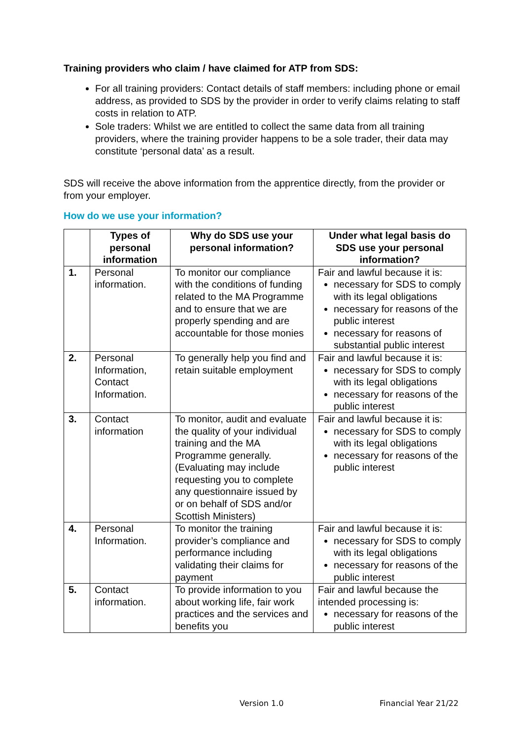Training providers who claim / have claimed for ATP from SDS:
For all training providers: Contact details of staff members: including phone or email address, as provided to SDS by the provider in order to verify claims relating to staff costs in relation to ATP.
Sole traders: Whilst we are entitled to collect the same data from all training providers, where the training provider happens to be a sole trader, their data may constitute ‘personal data’ as a result.
SDS will receive the above information from the apprentice directly, from the provider or from your employer.
How do we use your information?
| | Types of personal information | Why do SDS use your personal information? | Under what legal basis do SDS use your personal information? |
| --- | --- | --- | --- |
| 1. | Personal information. | To monitor our compliance with the conditions of funding related to the MA Programme and to ensure that we are properly spending and are accountable for those monies | Fair and lawful because it is: necessary for SDS to comply with its legal obligations necessary for reasons of the public interest necessary for reasons of substantial public interest |
| 2. | Personal Information, Contact Information. | To generally help you find and retain suitable employment | Fair and lawful because it is: necessary for SDS to comply with its legal obligations necessary for reasons of the public interest |
| 3. | Contact information | To monitor, audit and evaluate the quality of your individual training and the MA Programme generally. (Evaluating may include requesting you to complete any questionnaire issued by or on behalf of SDS and/or Scottish Ministers) | Fair and lawful because it is: necessary for SDS to comply with its legal obligations necessary for reasons of the public interest |
| 4. | Personal Information. | To monitor the training provider’s compliance and performance including validating their claims for payment | Fair and lawful because it is: necessary for SDS to comply with its legal obligations necessary for reasons of the public interest |
| 5. | Contact information. | To provide information to you about working life, fair work practices and the services and benefits you | Fair and lawful because the intended processing is: necessary for reasons of the public interest |
Version 1.0 Financial Year 21/22